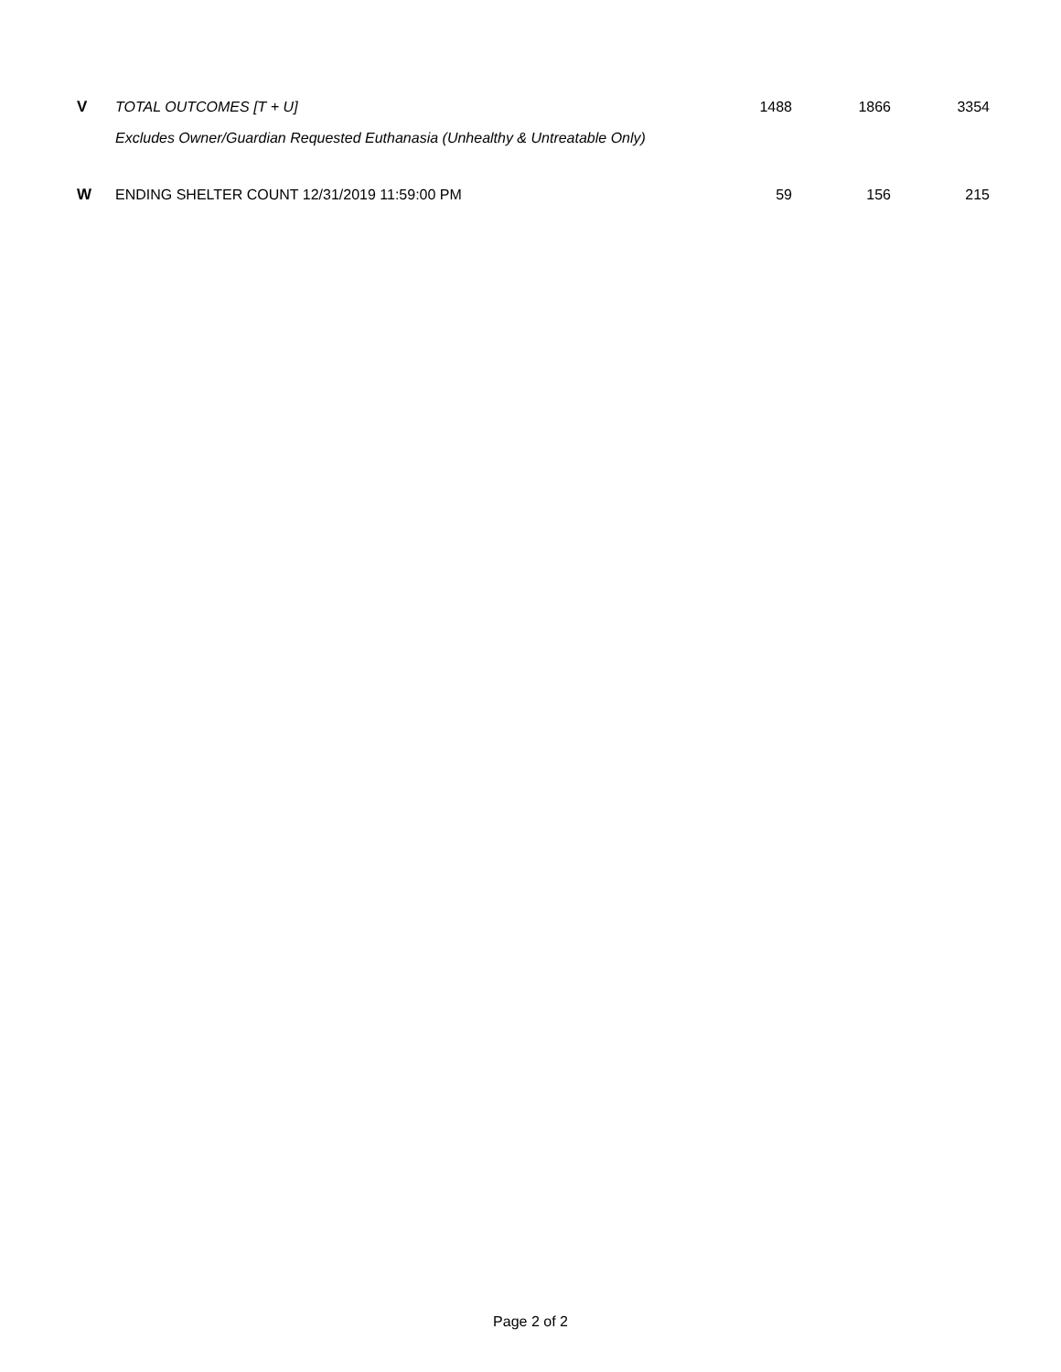| V | TOTAL OUTCOMES [T + U] | 1488 | 1866 | 3354 |
| | Excludes Owner/Guardian Requested Euthanasia (Unhealthy & Untreatable Only) | | | |
| W | ENDING SHELTER COUNT 12/31/2019 11:59:00 PM | 59 | 156 | 215 |
Page 2 of 2